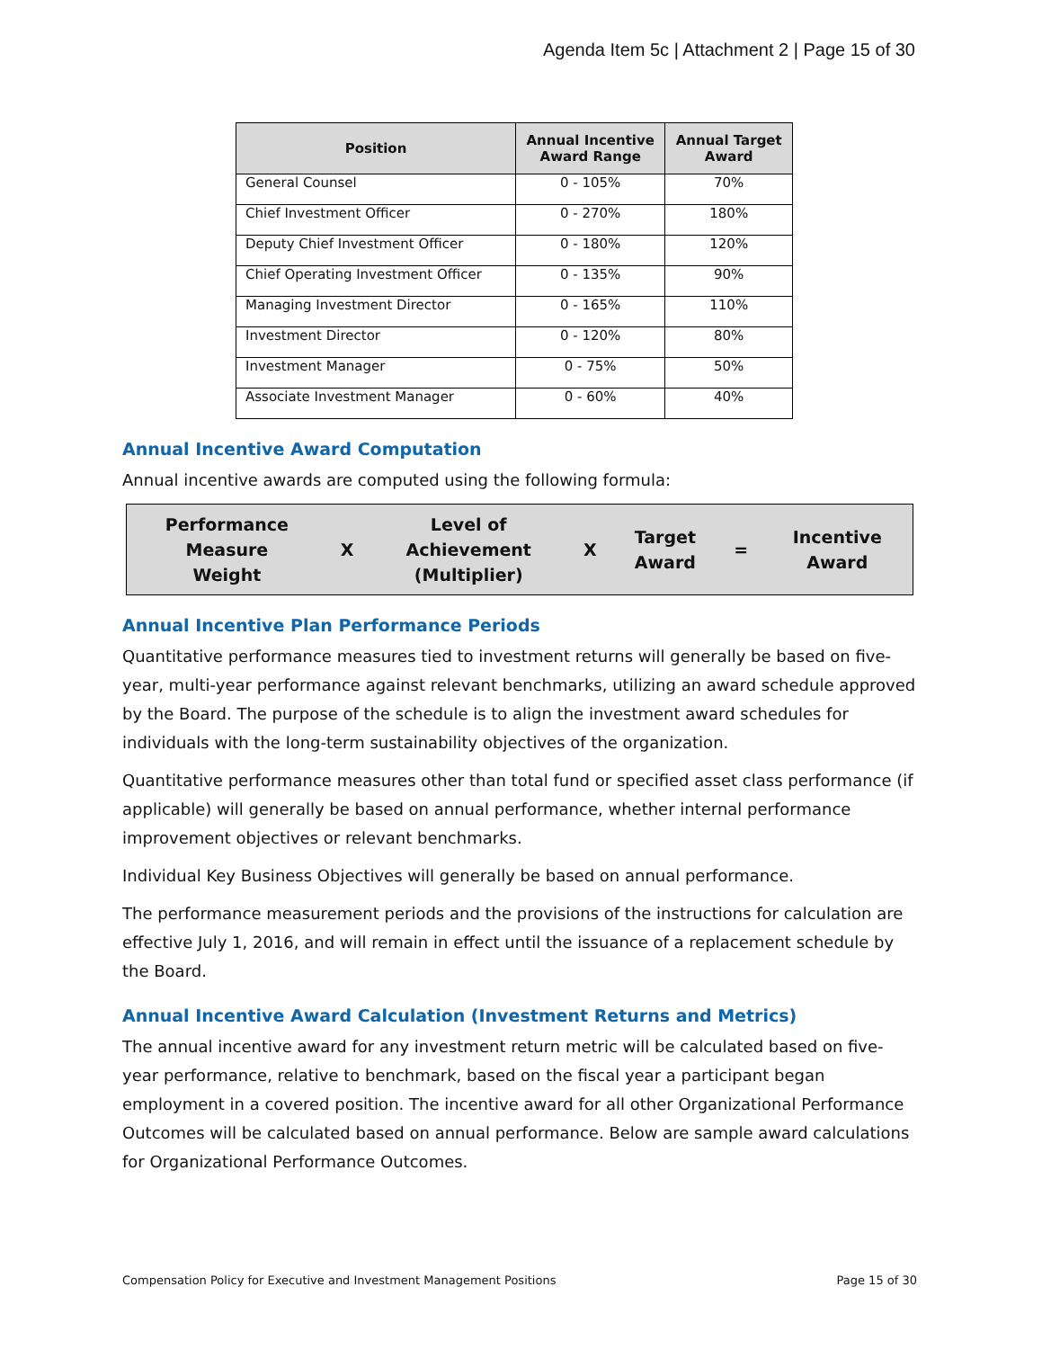Agenda Item 5c | Attachment 2 | Page 15 of 30
| Position | Annual Incentive Award Range | Annual Target Award |
| --- | --- | --- |
| General Counsel | 0 - 105% | 70% |
| Chief Investment Officer | 0 - 270% | 180% |
| Deputy Chief Investment Officer | 0 - 180% | 120% |
| Chief Operating Investment Officer | 0 - 135% | 90% |
| Managing Investment Director | 0 - 165% | 110% |
| Investment Director | 0 - 120% | 80% |
| Investment Manager | 0 - 75% | 50% |
| Associate Investment Manager | 0 - 60% | 40% |
Annual Incentive Award Computation
Annual incentive awards are computed using the following formula:
| Performance Measure Weight | X | Level of Achievement (Multiplier) | X | Target Award | = | Incentive Award |
Annual Incentive Plan Performance Periods
Quantitative performance measures tied to investment returns will generally be based on five-year, multi-year performance against relevant benchmarks, utilizing an award schedule approved by the Board. The purpose of the schedule is to align the investment award schedules for individuals with the long-term sustainability objectives of the organization.
Quantitative performance measures other than total fund or specified asset class performance (if applicable) will generally be based on annual performance, whether internal performance improvement objectives or relevant benchmarks.
Individual Key Business Objectives will generally be based on annual performance.
The performance measurement periods and the provisions of the instructions for calculation are effective July 1, 2016, and will remain in effect until the issuance of a replacement schedule by the Board.
Annual Incentive Award Calculation (Investment Returns and Metrics)
The annual incentive award for any investment return metric will be calculated based on five-year performance, relative to benchmark, based on the fiscal year a participant began employment in a covered position. The incentive award for all other Organizational Performance Outcomes will be calculated based on annual performance. Below are sample award calculations for Organizational Performance Outcomes.
Compensation Policy for Executive and Investment Management Positions Page 15 of 30